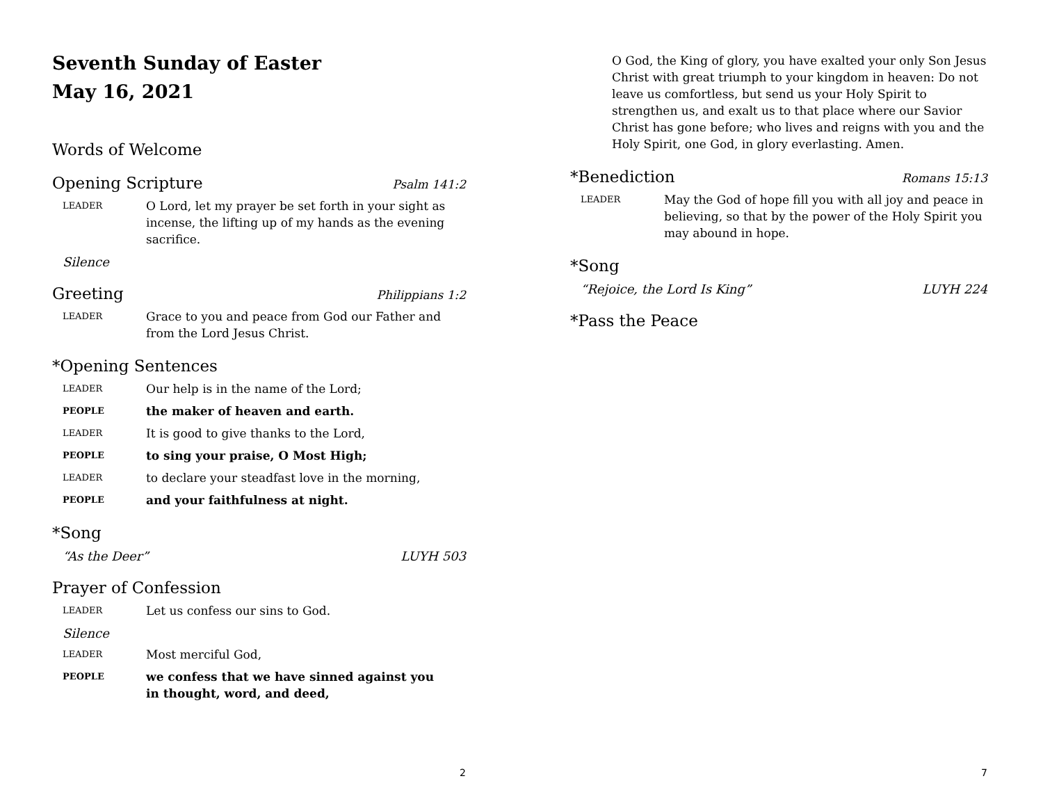Seventh Sunday of Easter
May 16, 2021
Words of Welcome
Opening Scripture Psalm 141:2
LEADER O Lord, let my prayer be set forth in your sight as incense, the lifting up of my hands as the evening sacrifice.
Silence
Greeting Philippians 1:2
LEADER Grace to you and peace from God our Father and from the Lord Jesus Christ.
*Opening Sentences
LEADER Our help is in the name of the Lord;
PEOPLE the maker of heaven and earth.
LEADER It is good to give thanks to the Lord,
PEOPLE to sing your praise, O Most High;
LEADER to declare your steadfast love in the morning,
PEOPLE and your faithfulness at night.
*Song
“As the Deer” LUYH 503
Prayer of Confession
LEADER Let us confess our sins to God.
Silence
LEADER Most merciful God,
PEOPLE we confess that we have sinned against you
in thought, word, and deed,
2
O God, the King of glory, you have exalted your only Son Jesus Christ with great triumph to your kingdom in heaven: Do not leave us comfortless, but send us your Holy Spirit to strengthen us, and exalt us to that place where our Savior Christ has gone before; who lives and reigns with you and the Holy Spirit, one God, in glory everlasting. Amen.
*Benediction Romans 15:13
LEADER May the God of hope fill you with all joy and peace in believing, so that by the power of the Holy Spirit you may abound in hope.
*Song
“Rejoice, the Lord Is King” LUYH 224
*Pass the Peace
7